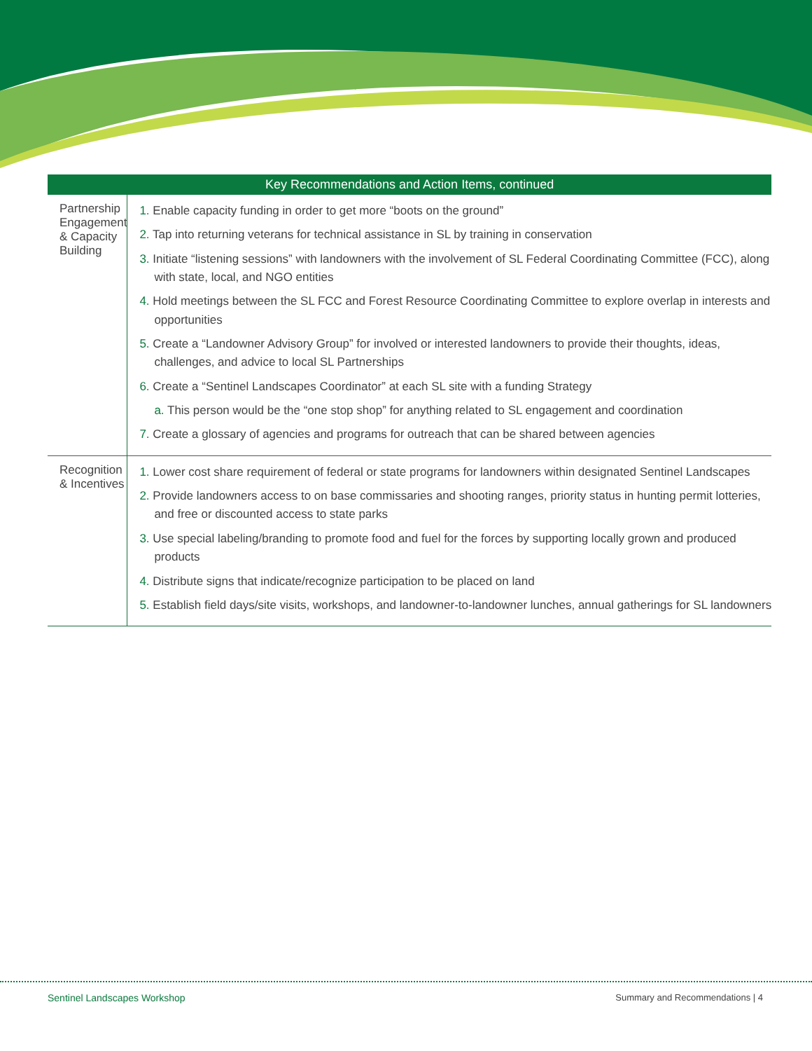| Key Recommendations and Action Items, continued | |
| --- | --- |
| Partnership Engagement & Capacity Building | 1. Enable capacity funding in order to get more “boots on the ground” 2. Tap into returning veterans for technical assistance in SL by training in conservation 3. Initiate “listening sessions” with landowners with the involvement of SL Federal Coordinating Committee (FCC), along with state, local, and NGO entities 4. Hold meetings between the SL FCC and Forest Resource Coordinating Committee to explore overlap in interests and opportunities 5. Create a “Landowner Advisory Group” for involved or interested landowners to provide their thoughts, ideas, challenges, and advice to local SL Partnerships 6. Create a “Sentinel Landscapes Coordinator” at each SL site with a funding Strategy a. This person would be the “one stop shop” for anything related to SL engagement and coordination 7. Create a glossary of agencies and programs for outreach that can be shared between agencies |
| Recognition & Incentives | 1. Lower cost share requirement of federal or state programs for landowners within designated Sentinel Landscapes 2. Provide landowners access to on base commissaries and shooting ranges, priority status in hunting permit lotteries, and free or discounted access to state parks 3. Use special labeling/branding to promote food and fuel for the forces by supporting locally grown and produced products 4. Distribute signs that indicate/recognize participation to be placed on land 5. Establish field days/site visits, workshops, and landowner-to-landowner lunches, annual gatherings for SL landowners |
Sentinel Landscapes Workshop
Summary and Recommendations | 4